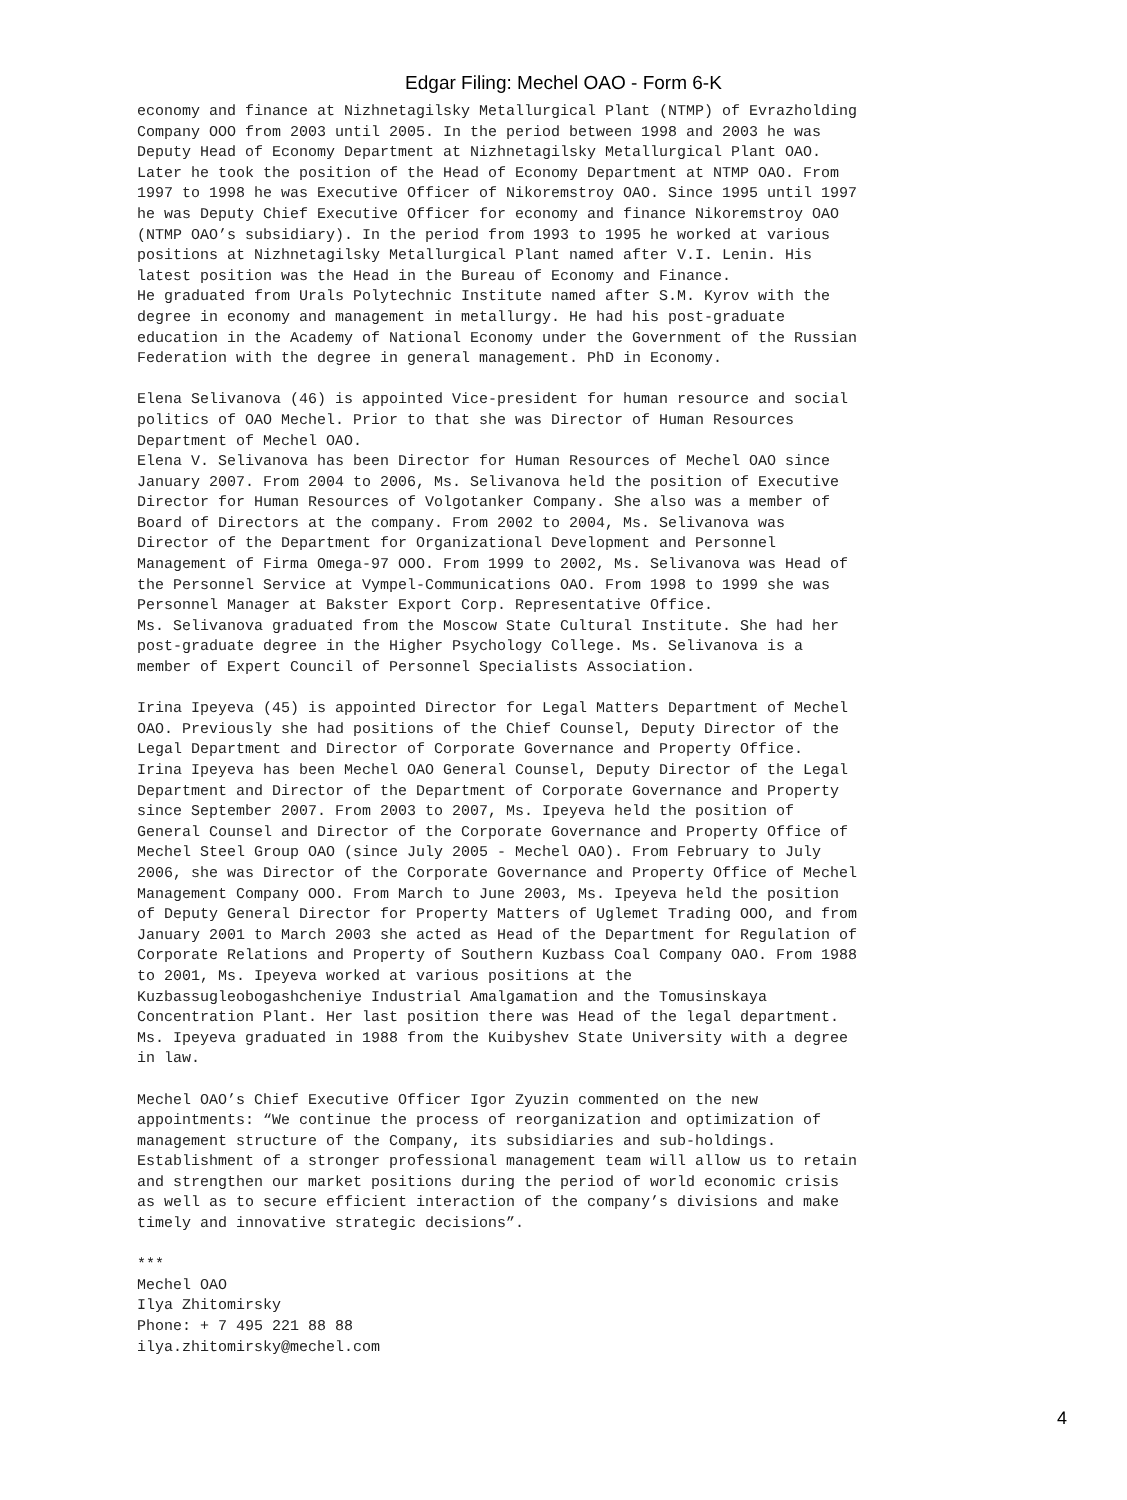Edgar Filing: Mechel OAO - Form 6-K
economy and finance at Nizhnetagilsky Metallurgical Plant (NTMP) of Evrazholding Company OOO from 2003 until 2005. In the period between 1998 and 2003 he was Deputy Head of Economy Department at Nizhnetagilsky Metallurgical Plant OAO. Later he took the position of the Head of Economy Department at NTMP OAO. From 1997 to 1998 he was Executive Officer of Nikoremstroy OAO. Since 1995 until 1997 he was Deputy Chief Executive Officer for economy and finance Nikoremstroy OAO (NTMP OAO’s subsidiary). In the period from 1993 to 1995 he worked at various positions at Nizhnetagilsky Metallurgical Plant named after V.I. Lenin. His latest position was the Head in the Bureau of Economy and Finance. He graduated from Urals Polytechnic Institute named after S.M. Kyrov with the degree in economy and management in metallurgy. He had his post-graduate education in the Academy of National Economy under the Government of the Russian Federation with the degree in general management. PhD in Economy. Elena Selivanova (46) is appointed Vice-president for human resource and social politics of OAO Mechel. Prior to that she was Director of Human Resources Department of Mechel OAO. Elena V. Selivanova has been Director for Human Resources of Mechel OAO since January 2007. From 2004 to 2006, Ms. Selivanova held the position of Executive Director for Human Resources of Volgotanker Company. She also was a member of Board of Directors at the company. From 2002 to 2004, Ms. Selivanova was Director of the Department for Organizational Development and Personnel Management of Firma Omega-97 OOO. From 1999 to 2002, Ms. Selivanova was Head of the Personnel Service at Vympel-Communications OAO. From 1998 to 1999 she was Personnel Manager at Bakster Export Corp. Representative Office. Ms. Selivanova graduated from the Moscow State Cultural Institute. She had her post-graduate degree in the Higher Psychology College. Ms. Selivanova is a member of Expert Council of Personnel Specialists Association. Irina Ipeyeva (45) is appointed Director for Legal Matters Department of Mechel OAO. Previously she had positions of the Chief Counsel, Deputy Director of the Legal Department and Director of Corporate Governance and Property Office. Irina Ipeyeva has been Mechel OAO General Counsel, Deputy Director of the Legal Department and Director of the Department of Corporate Governance and Property since September 2007. From 2003 to 2007, Ms. Ipeyeva held the position of General Counsel and Director of the Corporate Governance and Property Office of Mechel Steel Group OAO (since July 2005 - Mechel OAO). From February to July 2006, she was Director of the Corporate Governance and Property Office of Mechel Management Company OOO. From March to June 2003, Ms. Ipeyeva held the position of Deputy General Director for Property Matters of Uglemet Trading OOO, and from January 2001 to March 2003 she acted as Head of the Department for Regulation of Corporate Relations and Property of Southern Kuzbass Coal Company OAO. From 1988 to 2001, Ms. Ipeyeva worked at various positions at the Kuzbassugleobogashcheniye Industrial Amalgamation and the Tomusinskaya Concentration Plant. Her last position there was Head of the legal department. Ms. Ipeyeva graduated in 1988 from the Kuibyshev State University with a degree in law. Mechel OAO’s Chief Executive Officer Igor Zyuzin commented on the new appointments: “We continue the process of reorganization and optimization of management structure of the Company, its subsidiaries and sub-holdings. Establishment of a stronger professional management team will allow us to retain and strengthen our market positions during the period of world economic crisis as well as to secure efficient interaction of the company’s divisions and make timely and innovative strategic decisions”. *** Mechel OAO Ilya Zhitomirsky Phone: + 7 495 221 88 88 ilya.zhitomirsky@mechel.com
4